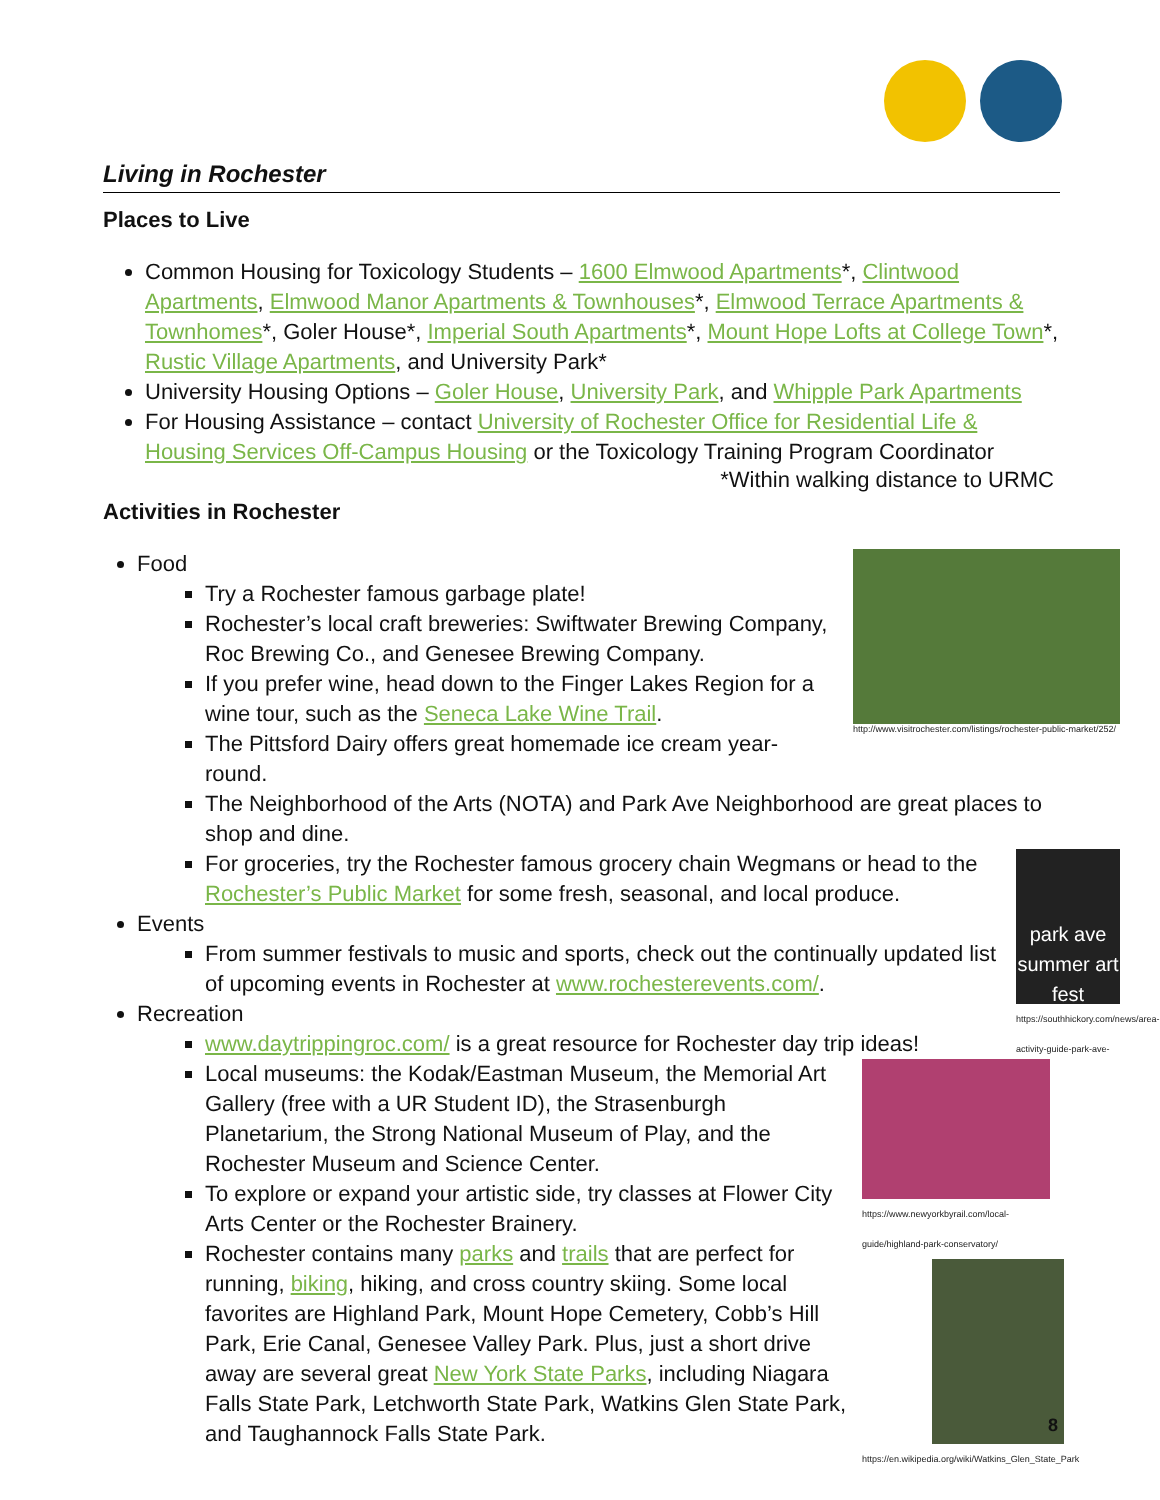Living in Rochester
Places to Live
Common Housing for Toxicology Students – 1600 Elmwood Apartments*, Clintwood Apartments, Elmwood Manor Apartments & Townhouses*, Elmwood Terrace Apartments & Townhomes*, Goler House*, Imperial South Apartments*, Mount Hope Lofts at College Town*, Rustic Village Apartments, and University Park*
University Housing Options – Goler House, University Park, and Whipple Park Apartments
For Housing Assistance – contact University of Rochester Office for Residential Life & Housing Services Off-Campus Housing or the Toxicology Training Program Coordinator
*Within walking distance to URMC
Activities in Rochester
http://www.visitrochester.com/listings/rochester-public-market/252/
Food
Try a Rochester famous garbage plate!
Rochester’s local craft breweries: Swiftwater Brewing Company, Roc Brewing Co., and Genesee Brewing Company.
If you prefer wine, head down to the Finger Lakes Region for a wine tour, such as the Seneca Lake Wine Trail.
The Pittsford Dairy offers great homemade ice cream year-round.
The Neighborhood of the Arts (NOTA) and Park Ave Neighborhood are great places to shop and dine.
park ave summer art fest
https://southhickory.com/news/area-activity-guide-park-ave-fest/
For groceries, try the Rochester famous grocery chain Wegmans or head to the Rochester’s Public Market for some fresh, seasonal, and local produce.
Events
From summer festivals to music and sports, check out the continually updated list of upcoming events in Rochester at www.rochesterevents.com/.
Recreation
www.daytrippingroc.com/ is a great resource for Rochester day trip ideas!
https://www.newyorkbyrail.com/local-guide/highland-park-conservatory/
https://en.wikipedia.org/wiki/Watkins_Glen_State_Park
Local museums: the Kodak/Eastman Museum, the Memorial Art Gallery (free with a UR Student ID), the Strasenburgh Planetarium, the Strong National Museum of Play, and the Rochester Museum and Science Center.
To explore or expand your artistic side, try classes at Flower City Arts Center or the Rochester Brainery.
Rochester contains many parks and trails that are perfect for running, biking, hiking, and cross country skiing. Some local favorites are Highland Park, Mount Hope Cemetery, Cobb’s Hill Park, Erie Canal, Genesee Valley Park. Plus, just a short drive away are several great New York State Parks, including Niagara Falls State Park, Letchworth State Park, Watkins Glen State Park, and Taughannock Falls State Park.
8